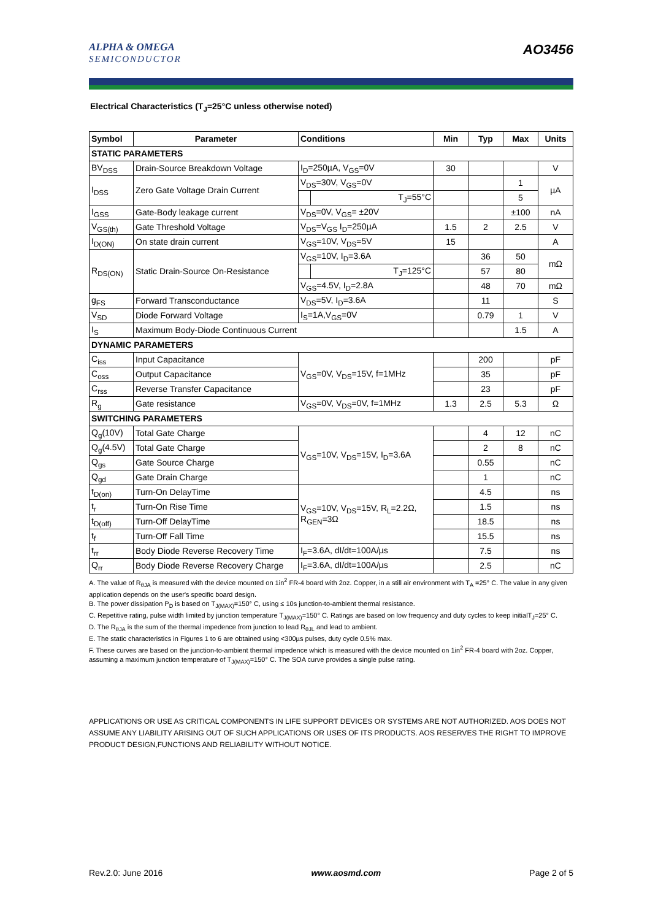ALPHA & OMEGA
SEMICONDUCTOR
AO3456
Electrical Characteristics (T<sub>J</sub>=25°C unless otherwise noted)
| Symbol | Parameter | Conditions | | Min | Typ | Max | Units |
| --- | --- | --- | --- | --- | --- | --- | --- |
| STATIC PARAMETERS | | | | | | | |
| BV<sub>DSS</sub> | Drain-Source Breakdown Voltage | I<sub>D</sub>=250µA, V<sub>GS</sub>=0V | | 30 | | | V |
| I<sub>DSS</sub> | Zero Gate Voltage Drain Current | V<sub>DS</sub>=30V, V<sub>GS</sub>=0V | | | | 1 | µA |
| | | | T<sub>J</sub>=55°C | | | 5 | |
| I<sub>GSS</sub> | Gate-Body leakage current | V<sub>DS</sub>=0V, V<sub>GS</sub>= ±20V | | | | ±100 | nA |
| V<sub>GS(th)</sub> | Gate Threshold Voltage | V<sub>DS</sub>=V<sub>GS</sub> I<sub>D</sub>=250µA | | 1.5 | 2 | 2.5 | V |
| I<sub>D(ON)</sub> | On state drain current | V<sub>GS</sub>=10V, V<sub>DS</sub>=5V | | 15 | | | A |
| R<sub>DS(ON)</sub> | Static Drain-Source On-Resistance | V<sub>GS</sub>=10V, I<sub>D</sub>=3.6A | | | 36 | 50 | mΩ |
| | | | T<sub>J</sub>=125°C | | 57 | 80 | |
| | | V<sub>GS</sub>=4.5V, I<sub>D</sub>=2.8A | | | 48 | 70 | mΩ |
| g<sub>FS</sub> | Forward Transconductance | V<sub>DS</sub>=5V, I<sub>D</sub>=3.6A | | | 11 | | S |
| V<sub>SD</sub> | Diode Forward Voltage | I<sub>S</sub>=1A,V<sub>GS</sub>=0V | | | 0.79 | 1 | V |
| I<sub>S</sub> | Maximum Body-Diode Continuous Current | | | | | 1.5 | A |
| DYNAMIC PARAMETERS | | | | | | | |
| C<sub>iss</sub> | Input Capacitance | V<sub>GS</sub>=0V, V<sub>DS</sub>=15V, f=1MHz | | | 200 | | pF |
| C<sub>oss</sub> | Output Capacitance | | | | 35 | | pF |
| C<sub>rss</sub> | Reverse Transfer Capacitance | | | | 23 | | pF |
| R<sub>g</sub> | Gate resistance | V<sub>GS</sub>=0V, V<sub>DS</sub>=0V, f=1MHz | | 1.3 | 2.5 | 5.3 | Ω |
| SWITCHING PARAMETERS | | | | | | | |
| Q<sub>g</sub>(10V) | Total Gate Charge | V<sub>GS</sub>=10V, V<sub>DS</sub>=15V, I<sub>D</sub>=3.6A | | | 4 | 12 | nC |
| Q<sub>g</sub>(4.5V) | Total Gate Charge | | | | 2 | 8 | nC |
| Q<sub>gs</sub> | Gate Source Charge | | | | 0.55 | | nC |
| Q<sub>gd</sub> | Gate Drain Charge | | | | 1 | | nC |
| t<sub>D(on)</sub> | Turn-On DelayTime | V<sub>GS</sub>=10V, V<sub>DS</sub>=15V, R<sub>L</sub>=2.2Ω, R<sub>GEN</sub>=3Ω | | | 4.5 | | ns |
| t<sub>r</sub> | Turn-On Rise Time | | | | 1.5 | | ns |
| t<sub>D(off)</sub> | Turn-Off DelayTime | | | | 18.5 | | ns |
| t<sub>f</sub> | Turn-Off Fall Time | | | | 15.5 | | ns |
| t<sub>rr</sub> | Body Diode Reverse Recovery Time | I<sub>F</sub>=3.6A, dI/dt=100A/µs | | | 7.5 | | ns |
| Q<sub>rr</sub> | Body Diode Reverse Recovery Charge | I<sub>F</sub>=3.6A, dI/dt=100A/µs | | | 2.5 | | nC |
A. The value of R<sub>θJA</sub> is measured with the device mounted on 1in<sup>2</sup> FR-4 board with 2oz. Copper, in a still air environment with T<sub>A</sub> =25° C. The value in any given application depends on the user's specific board design.
B. The power dissipation P<sub>D</sub> is based on T<sub>J(MAX)</sub>=150° C, using ≤ 10s junction-to-ambient thermal resistance.
C. Repetitive rating, pulse width limited by junction temperature T<sub>J(MAX)</sub>=150° C. Ratings are based on low frequency and duty cycles to keep initialT<sub>J</sub>=25° C.
D. The R<sub>θJA</sub> is the sum of the thermal impedence from junction to lead R<sub>θJL</sub> and lead to ambient.
E. The static characteristics in Figures 1 to 6 are obtained using <300µs pulses, duty cycle 0.5% max.
F. These curves are based on the junction-to-ambient thermal impedence which is measured with the device mounted on 1in<sup>2</sup> FR-4 board with 2oz. Copper, assuming a maximum junction temperature of T<sub>J(MAX)</sub>=150° C. The SOA curve provides a single pulse rating.
APPLICATIONS OR USE AS CRITICAL COMPONENTS IN LIFE SUPPORT DEVICES OR SYSTEMS ARE NOT AUTHORIZED. AOS DOES NOT ASSUME ANY LIABILITY ARISING OUT OF SUCH APPLICATIONS OR USES OF ITS PRODUCTS. AOS RESERVES THE RIGHT TO IMPROVE PRODUCT DESIGN,FUNCTIONS AND RELIABILITY WITHOUT NOTICE.
Rev.2.0: June 2016 www.aosmd.com Page 2 of 5